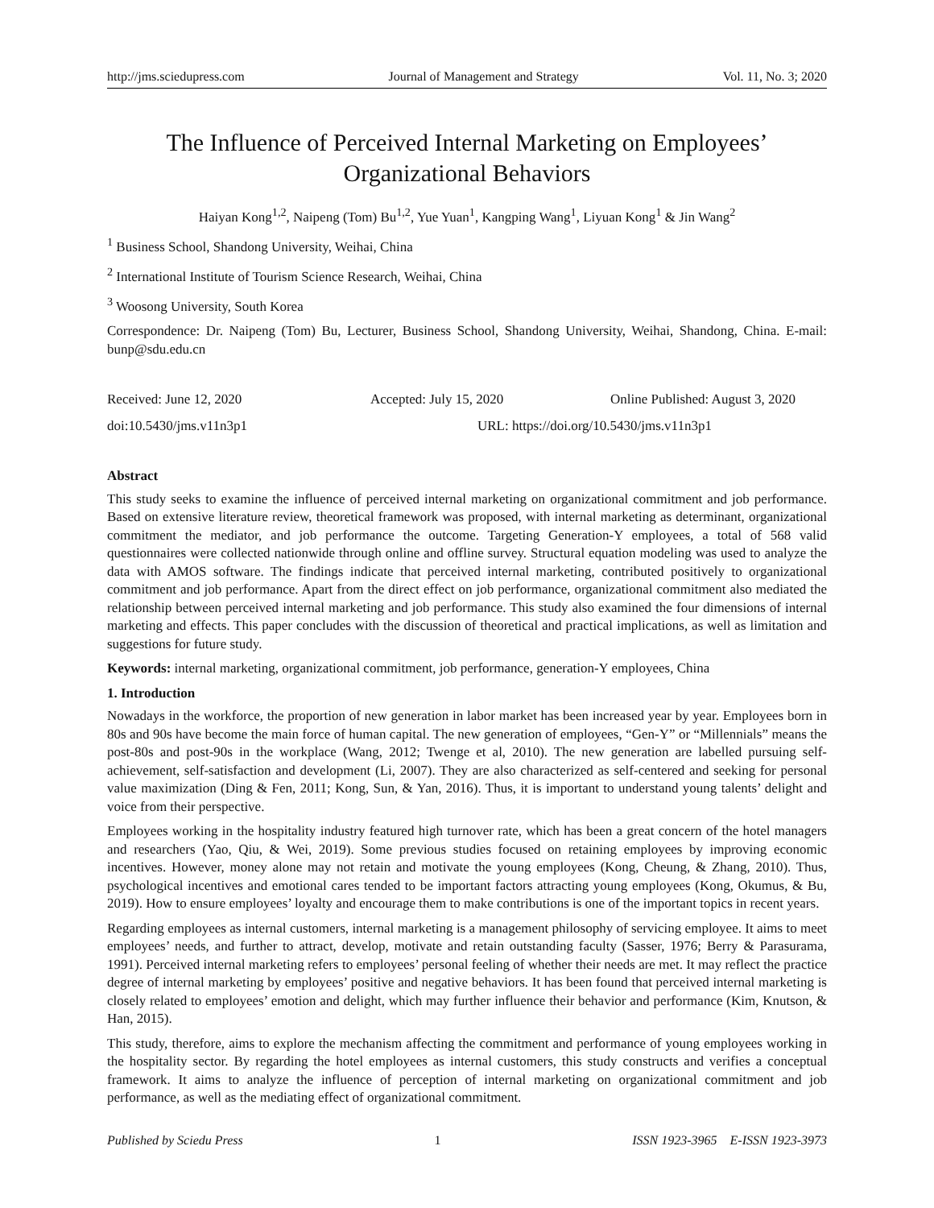http://jms.sciedupress.com Journal of Management and Strategy Vol. 11, No. 3; 2020
The Influence of Perceived Internal Marketing on Employees’
Organizational Behaviors
Haiyan Kong<sup>1,2</sup>, Naipeng (Tom) Bu<sup>1,2</sup>, Yue Yuan<sup>1</sup>, Kangping Wang<sup>1</sup>, Liyuan Kong<sup>1</sup> & Jin Wang<sup>2</sup>
<sup>1</sup> Business School, Shandong University, Weihai, China
<sup>2</sup> International Institute of Tourism Science Research, Weihai, China
<sup>3</sup> Woosong University, South Korea
Correspondence: Dr. Naipeng (Tom) Bu, Lecturer, Business School, Shandong University, Weihai, Shandong, China. E-mail: bunp@sdu.edu.cn
Received: June 12, 2020 Accepted: July 15, 2020 Online Published: August 3, 2020
doi:10.5430/jms.v11n3p1 URL: https://doi.org/10.5430/jms.v11n3p1
Abstract
This study seeks to examine the influence of perceived internal marketing on organizational commitment and job performance. Based on extensive literature review, theoretical framework was proposed, with internal marketing as determinant, organizational commitment the mediator, and job performance the outcome. Targeting Generation-Y employees, a total of 568 valid questionnaires were collected nationwide through online and offline survey. Structural equation modeling was used to analyze the data with AMOS software. The findings indicate that perceived internal marketing, contributed positively to organizational commitment and job performance. Apart from the direct effect on job performance, organizational commitment also mediated the relationship between perceived internal marketing and job performance. This study also examined the four dimensions of internal marketing and effects. This paper concludes with the discussion of theoretical and practical implications, as well as limitation and suggestions for future study.
Keywords: internal marketing, organizational commitment, job performance, generation-Y employees, China
1. Introduction
Nowadays in the workforce, the proportion of new generation in labor market has been increased year by year. Employees born in 80s and 90s have become the main force of human capital. The new generation of employees, “Gen-Y” or “Millennials” means the post-80s and post-90s in the workplace (Wang, 2012; Twenge et al, 2010). The new generation are labelled pursuing self-achievement, self-satisfaction and development (Li, 2007). They are also characterized as self-centered and seeking for personal value maximization (Ding & Fen, 2011; Kong, Sun, & Yan, 2016). Thus, it is important to understand young talents’ delight and voice from their perspective.
Employees working in the hospitality industry featured high turnover rate, which has been a great concern of the hotel managers and researchers (Yao, Qiu, & Wei, 2019). Some previous studies focused on retaining employees by improving economic incentives. However, money alone may not retain and motivate the young employees (Kong, Cheung, & Zhang, 2010). Thus, psychological incentives and emotional cares tended to be important factors attracting young employees (Kong, Okumus, & Bu, 2019). How to ensure employees’ loyalty and encourage them to make contributions is one of the important topics in recent years.
Regarding employees as internal customers, internal marketing is a management philosophy of servicing employee. It aims to meet employees’ needs, and further to attract, develop, motivate and retain outstanding faculty (Sasser, 1976; Berry & Parasurama, 1991). Perceived internal marketing refers to employees’ personal feeling of whether their needs are met. It may reflect the practice degree of internal marketing by employees’ positive and negative behaviors. It has been found that perceived internal marketing is closely related to employees’ emotion and delight, which may further influence their behavior and performance (Kim, Knutson, & Han, 2015).
This study, therefore, aims to explore the mechanism affecting the commitment and performance of young employees working in the hospitality sector. By regarding the hotel employees as internal customers, this study constructs and verifies a conceptual framework. It aims to analyze the influence of perception of internal marketing on organizational commitment and job performance, as well as the mediating effect of organizational commitment.
Published by Sciedu Press 1 ISSN 1923-3965 E-ISSN 1923-3973